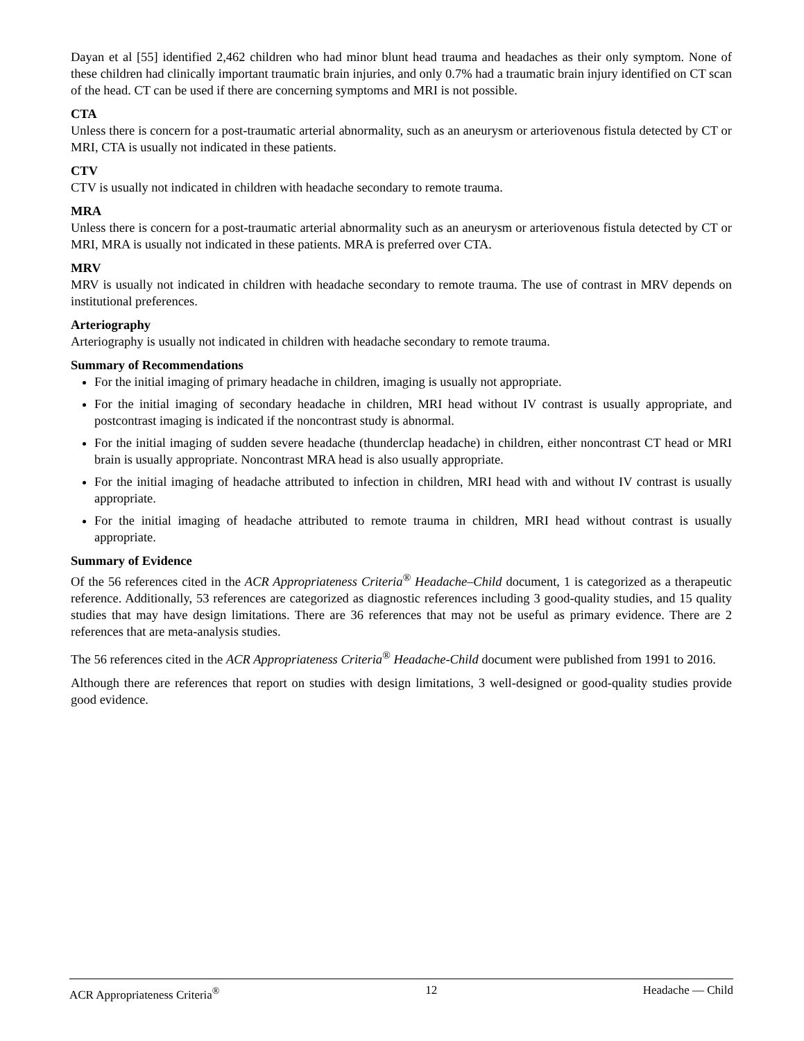Dayan et al [55] identified 2,462 children who had minor blunt head trauma and headaches as their only symptom. None of these children had clinically important traumatic brain injuries, and only 0.7% had a traumatic brain injury identified on CT scan of the head. CT can be used if there are concerning symptoms and MRI is not possible.
CTA
Unless there is concern for a post-traumatic arterial abnormality, such as an aneurysm or arteriovenous fistula detected by CT or MRI, CTA is usually not indicated in these patients.
CTV
CTV is usually not indicated in children with headache secondary to remote trauma.
MRA
Unless there is concern for a post-traumatic arterial abnormality such as an aneurysm or arteriovenous fistula detected by CT or MRI, MRA is usually not indicated in these patients. MRA is preferred over CTA.
MRV
MRV is usually not indicated in children with headache secondary to remote trauma. The use of contrast in MRV depends on institutional preferences.
Arteriography
Arteriography is usually not indicated in children with headache secondary to remote trauma.
Summary of Recommendations
For the initial imaging of primary headache in children, imaging is usually not appropriate.
For the initial imaging of secondary headache in children, MRI head without IV contrast is usually appropriate, and postcontrast imaging is indicated if the noncontrast study is abnormal.
For the initial imaging of sudden severe headache (thunderclap headache) in children, either noncontrast CT head or MRI brain is usually appropriate. Noncontrast MRA head is also usually appropriate.
For the initial imaging of headache attributed to infection in children, MRI head with and without IV contrast is usually appropriate.
For the initial imaging of headache attributed to remote trauma in children, MRI head without contrast is usually appropriate.
Summary of Evidence
Of the 56 references cited in the ACR Appropriateness Criteria<sup>®</sup> Headache–Child document, 1 is categorized as a therapeutic reference. Additionally, 53 references are categorized as diagnostic references including 3 good-quality studies, and 15 quality studies that may have design limitations. There are 36 references that may not be useful as primary evidence. There are 2 references that are meta-analysis studies.
The 56 references cited in the ACR Appropriateness Criteria<sup>®</sup> Headache-Child document were published from 1991 to 2016.
Although there are references that report on studies with design limitations, 3 well-designed or good-quality studies provide good evidence.
ACR Appropriateness Criteria<sup>®</sup> 12 Headache — Child